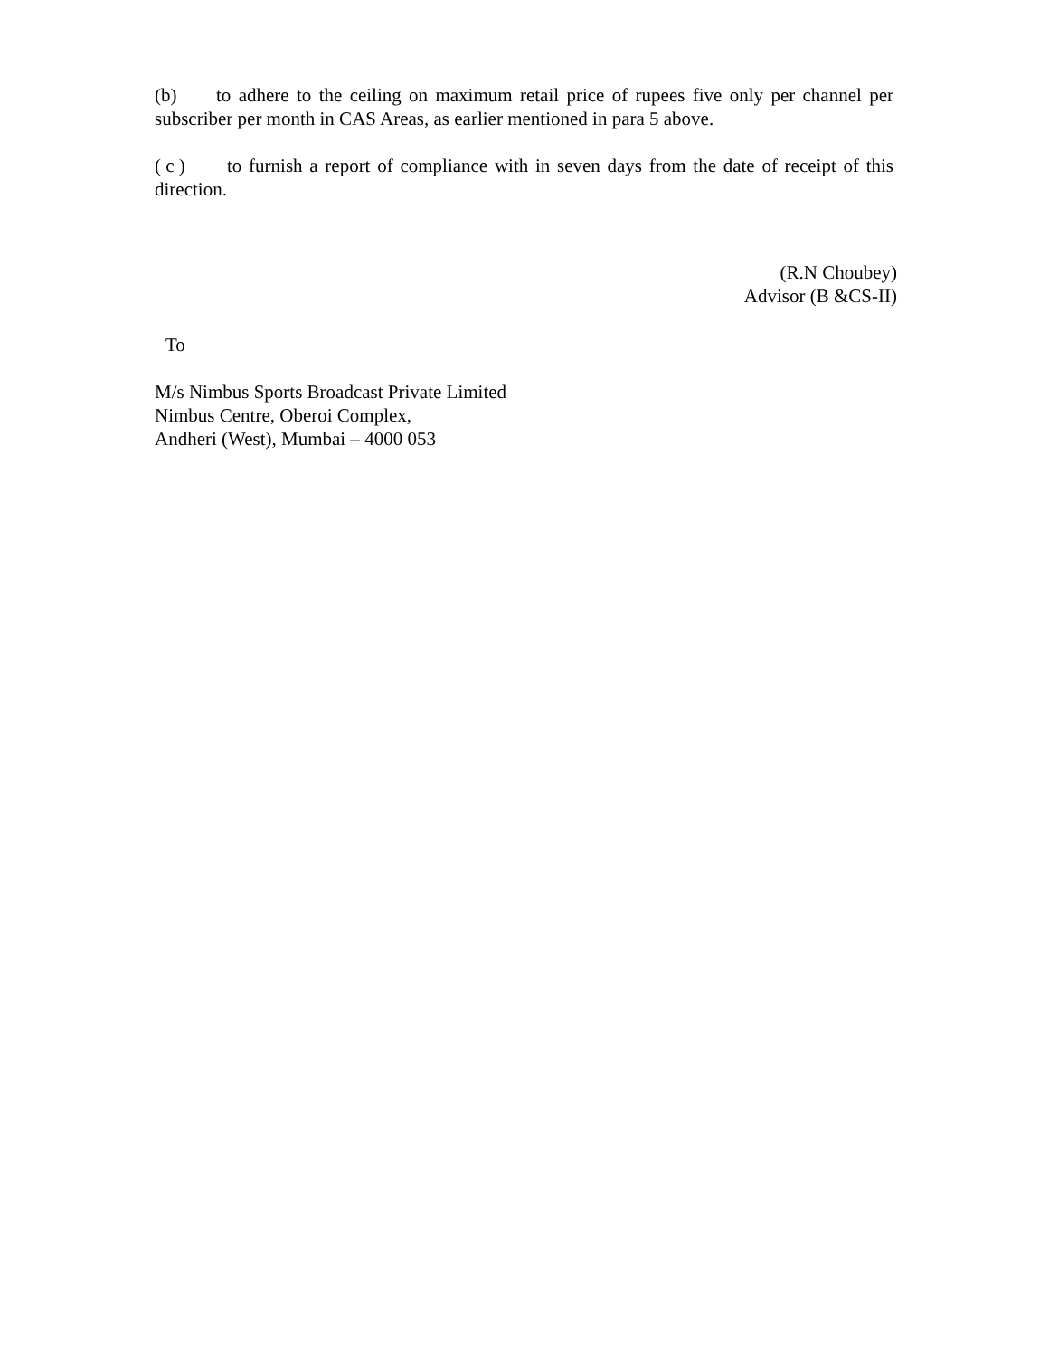(b) to adhere to the ceiling on maximum retail price of rupees five only per channel per subscriber per month in CAS Areas, as earlier mentioned in para 5 above.
( c ) to furnish a report of compliance with in seven days from the date of receipt of this direction.
(R.N Choubey)
Advisor (B &CS-II)
To
M/s Nimbus Sports Broadcast Private Limited
Nimbus Centre, Oberoi Complex,
Andheri (West), Mumbai – 4000 053